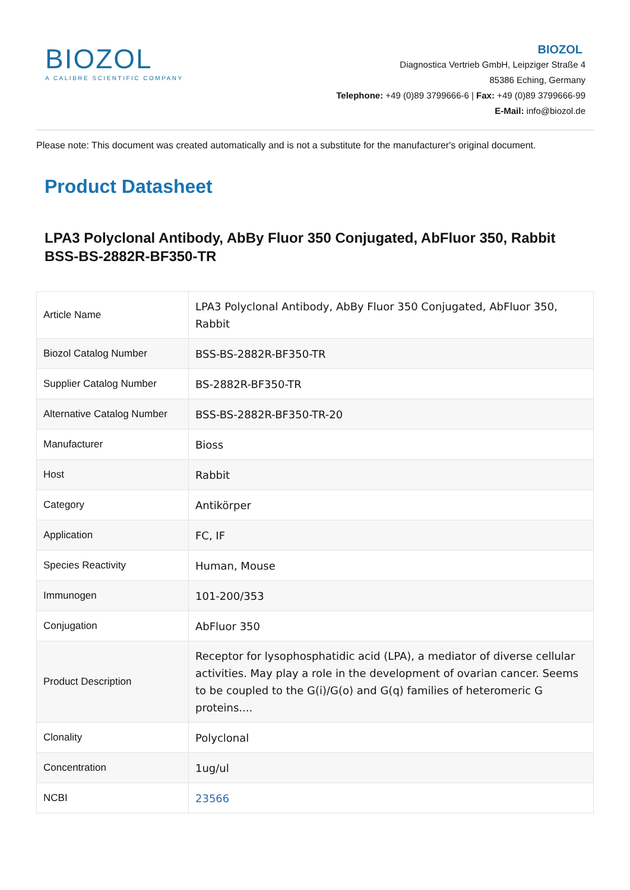BIOZOL
A CALIBRE SCIENTIFIC COMPANY
BIOZOL
Diagnostica Vertrieb GmbH, Leipziger Straße 4
85386 Eching, Germany
Telephone: +49 (0)89 3799666-6 | Fax: +49 (0)89 3799666-99
E-Mail: info@biozol.de
Please note: This document was created automatically and is not a substitute for the manufacturer's original document.
Product Datasheet
LPA3 Polyclonal Antibody, AbBy Fluor 350 Conjugated, AbFluor 350, Rabbit
BSS-BS-2882R-BF350-TR
| Article Name | LPA3 Polyclonal Antibody, AbBy Fluor 350 Conjugated, AbFluor 350, Rabbit |
| Biozol Catalog Number | BSS-BS-2882R-BF350-TR |
| Supplier Catalog Number | BS-2882R-BF350-TR |
| Alternative Catalog Number | BSS-BS-2882R-BF350-TR-20 |
| Manufacturer | Bioss |
| Host | Rabbit |
| Category | Antikörper |
| Application | FC, IF |
| Species Reactivity | Human, Mouse |
| Immunogen | 101-200/353 |
| Conjugation | AbFluor 350 |
| Product Description | Receptor for lysophosphatidic acid (LPA), a mediator of diverse cellular activities. May play a role in the development of ovarian cancer. Seems to be coupled to the G(i)/G(o) and G(q) families of heteromeric G proteins.... |
| Clonality | Polyclonal |
| Concentration | 1ug/ul |
| NCBI | 23566 |